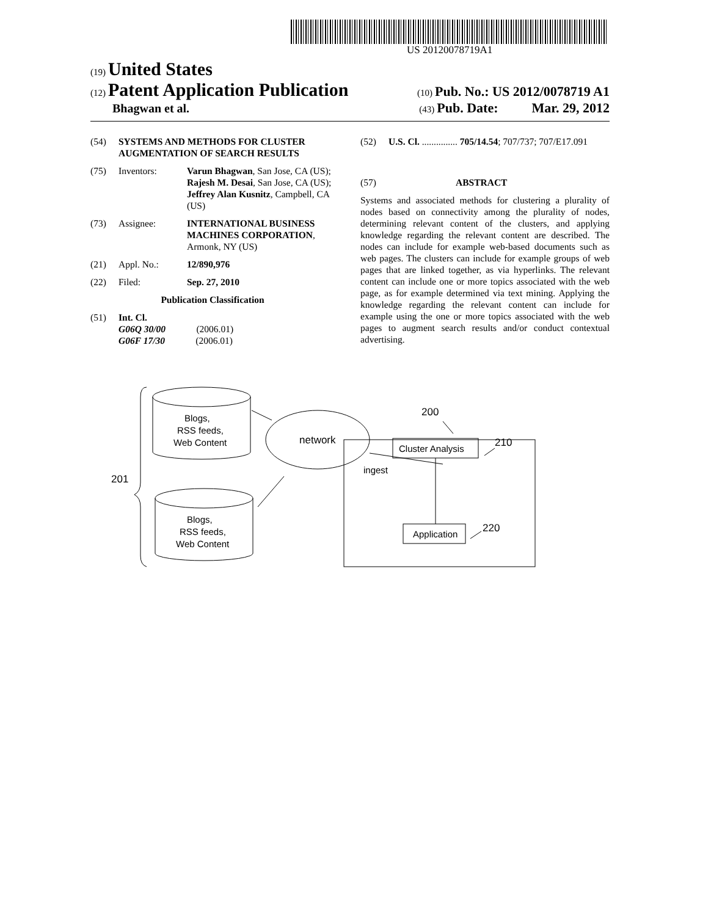US 20120078719A1
(19) United States
(12) Patent Application Publication
(10) Pub. No.: US 2012/0078719 A1
Bhagwan et al.
(43) Pub. Date: Mar. 29, 2012
(54) SYSTEMS AND METHODS FOR CLUSTER AUGMENTATION OF SEARCH RESULTS
(75) Inventors: Varun Bhagwan, San Jose, CA (US); Rajesh M. Desai, San Jose, CA (US); Jeffrey Alan Kusnitz, Campbell, CA (US)
(73) Assignee: INTERNATIONAL BUSINESS MACHINES CORPORATION, Armonk, NY (US)
(21) Appl. No.: 12/890,976
(22) Filed: Sep. 27, 2010
Publication Classification
(51) Int. Cl.
G06Q 30/00 (2006.01)
G06F 17/30 (2006.01)
(52) U.S. Cl. ............... 705/14.54; 707/737; 707/E17.091
(57) ABSTRACT
Systems and associated methods for clustering a plurality of nodes based on connectivity among the plurality of nodes, determining relevant content of the clusters, and applying knowledge regarding the relevant content are described. The nodes can include for example web-based documents such as web pages. The clusters can include for example groups of web pages that are linked together, as via hyperlinks. The relevant content can include one or more topics associated with the web page, as for example determined via text mining. Applying the knowledge regarding the relevant content can include for example using the one or more topics associated with the web pages to augment search results and/or conduct contextual advertising.
Blogs,
RSS feeds,
Web Content
Blogs,
RSS feeds,
Web Content
network
ingest
Cluster Analysis
Application
201
200
210
220